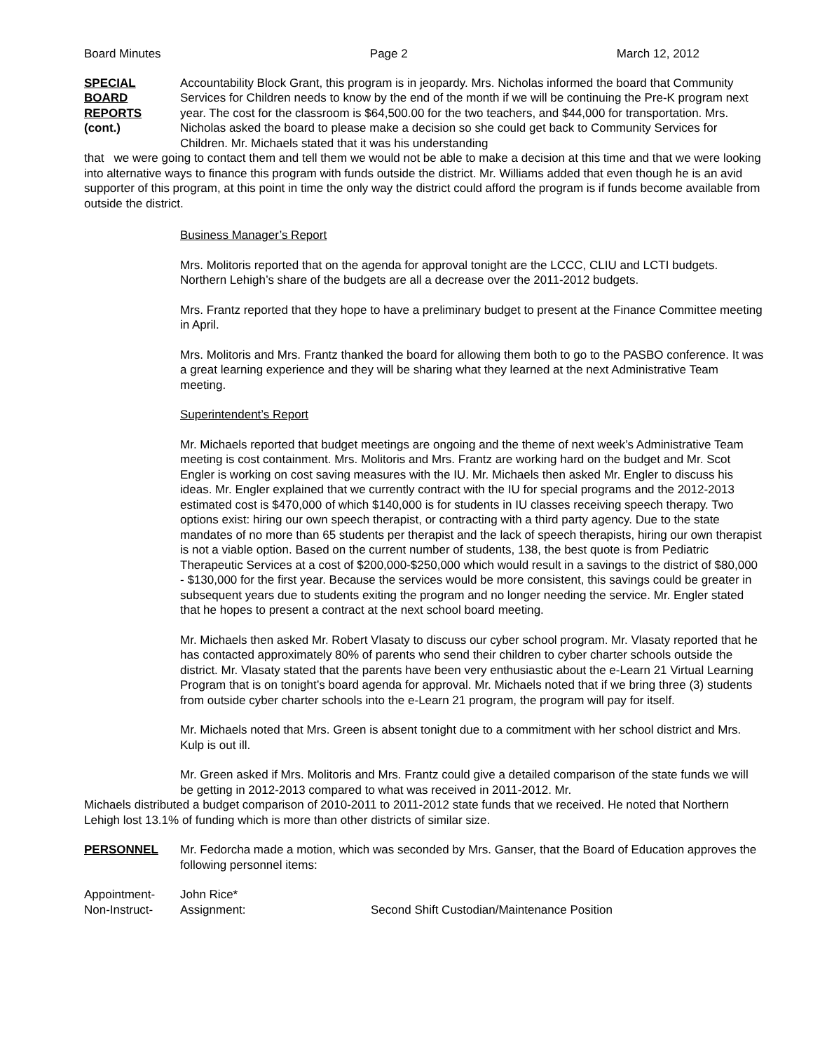Board Minutes Page 2 March 12, 2012
SPECIAL
BOARD
REPORTS
(cont.)
Accountability Block Grant, this program is in jeopardy. Mrs. Nicholas informed the board that Community Services for Children needs to know by the end of the month if we will be continuing the Pre-K program next year. The cost for the classroom is $64,500.00 for the two teachers, and $44,000 for transportation. Mrs. Nicholas asked the board to please make a decision so she could get back to Community Services for Children. Mr. Michaels stated that it was his understanding
that we were going to contact them and tell them we would not be able to make a decision at this time and that we were looking into alternative ways to finance this program with funds outside the district. Mr. Williams added that even though he is an avid supporter of this program, at this point in time the only way the district could afford the program is if funds become available from outside the district.
Business Manager’s Report
Mrs. Molitoris reported that on the agenda for approval tonight are the LCCC, CLIU and LCTI budgets. Northern Lehigh’s share of the budgets are all a decrease over the 2011-2012 budgets.
Mrs. Frantz reported that they hope to have a preliminary budget to present at the Finance Committee meeting in April.
Mrs. Molitoris and Mrs. Frantz thanked the board for allowing them both to go to the PASBO conference. It was a great learning experience and they will be sharing what they learned at the next Administrative Team meeting.
Superintendent’s Report
Mr. Michaels reported that budget meetings are ongoing and the theme of next week’s Administrative Team meeting is cost containment. Mrs. Molitoris and Mrs. Frantz are working hard on the budget and Mr. Scot Engler is working on cost saving measures with the IU. Mr. Michaels then asked Mr. Engler to discuss his ideas. Mr. Engler explained that we currently contract with the IU for special programs and the 2012-2013 estimated cost is $470,000 of which $140,000 is for students in IU classes receiving speech therapy. Two options exist: hiring our own speech therapist, or contracting with a third party agency. Due to the state mandates of no more than 65 students per therapist and the lack of speech therapists, hiring our own therapist is not a viable option. Based on the current number of students, 138, the best quote is from Pediatric Therapeutic Services at a cost of $200,000-$250,000 which would result in a savings to the district of $80,000 - $130,000 for the first year. Because the services would be more consistent, this savings could be greater in subsequent years due to students exiting the program and no longer needing the service. Mr. Engler stated that he hopes to present a contract at the next school board meeting.
Mr. Michaels then asked Mr. Robert Vlasaty to discuss our cyber school program. Mr. Vlasaty reported that he has contacted approximately 80% of parents who send their children to cyber charter schools outside the district. Mr. Vlasaty stated that the parents have been very enthusiastic about the e-Learn 21 Virtual Learning Program that is on tonight’s board agenda for approval. Mr. Michaels noted that if we bring three (3) students from outside cyber charter schools into the e-Learn 21 program, the program will pay for itself.
Mr. Michaels noted that Mrs. Green is absent tonight due to a commitment with her school district and Mrs. Kulp is out ill.
Mr. Green asked if Mrs. Molitoris and Mrs. Frantz could give a detailed comparison of the state funds we will be getting in 2012-2013 compared to what was received in 2011-2012. Mr.
Michaels distributed a budget comparison of 2010-2011 to 2011-2012 state funds that we received. He noted that Northern Lehigh lost 13.1% of funding which is more than other districts of similar size.
PERSONNEL Mr. Fedorcha made a motion, which was seconded by Mrs. Ganser, that the Board of Education approves the following personnel items:
Appointment-
Non-Instruct-
John Rice*
Assignment: Second Shift Custodian/Maintenance Position